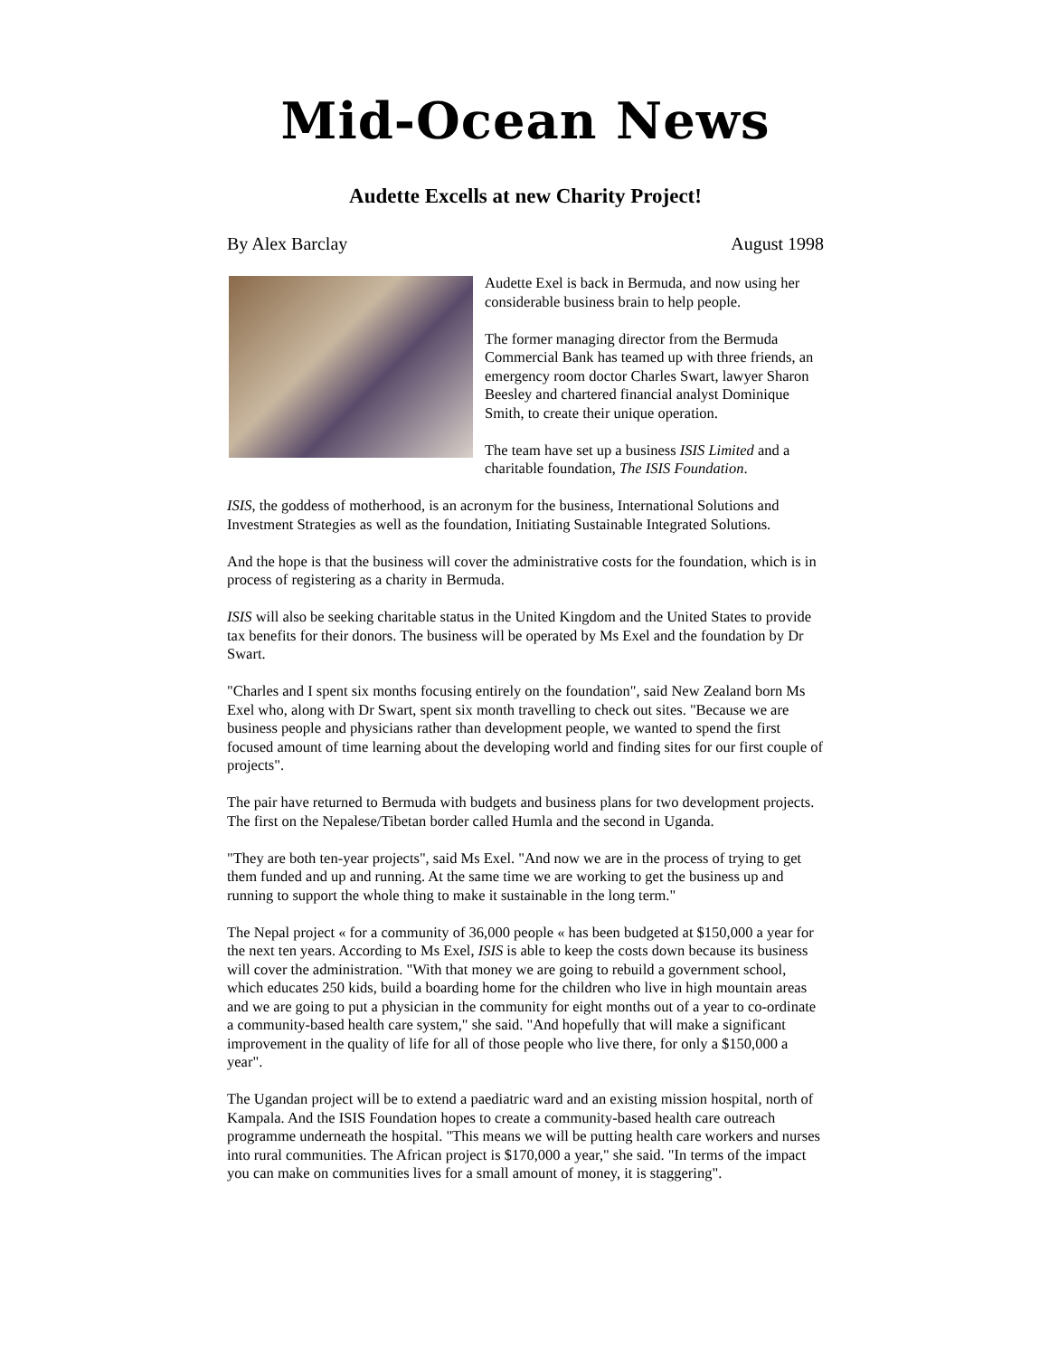Mid-Ocean News
Audette Excells at new Charity Project!
By Alex Barclay August 1998
Audette Exel is back in Bermuda, and now using her considerable business brain to help people.
The former managing director from the Bermuda Commercial Bank has teamed up with three friends, an emergency room doctor Charles Swart, lawyer Sharon Beesley and chartered financial analyst Dominique Smith, to create their unique operation.
The team have set up a business ISIS Limited and a charitable foundation, The ISIS Foundation.
ISIS, the goddess of motherhood, is an acronym for the business, International Solutions and Investment Strategies as well as the foundation, Initiating Sustainable Integrated Solutions.
And the hope is that the business will cover the administrative costs for the foundation, which is in process of registering as a charity in Bermuda.
ISIS will also be seeking charitable status in the United Kingdom and the United States to provide tax benefits for their donors. The business will be operated by Ms Exel and the foundation by Dr Swart.
"Charles and I spent six months focusing entirely on the foundation", said New Zealand born Ms Exel who, along with Dr Swart, spent six month travelling to check out sites. "Because we are business people and physicians rather than development people, we wanted to spend the first focused amount of time learning about the developing world and finding sites for our first couple of projects".
The pair have returned to Bermuda with budgets and business plans for two development projects. The first on the Nepalese/Tibetan border called Humla and the second in Uganda.
"They are both ten-year projects", said Ms Exel. "And now we are in the process of trying to get them funded and up and running. At the same time we are working to get the business up and running to support the whole thing to make it sustainable in the long term."
The Nepal project « for a community of 36,000 people « has been budgeted at $150,000 a year for the next ten years. According to Ms Exel, ISIS is able to keep the costs down because its business will cover the administration. "With that money we are going to rebuild a government school, which educates 250 kids, build a boarding home for the children who live in high mountain areas and we are going to put a physician in the community for eight months out of a year to co-ordinate a community-based health care system," she said. "And hopefully that will make a significant improvement in the quality of life for all of those people who live there, for only a $150,000 a year".
The Ugandan project will be to extend a paediatric ward and an existing mission hospital, north of Kampala. And the ISIS Foundation hopes to create a community-based health care outreach programme underneath the hospital. "This means we will be putting health care workers and nurses into rural communities. The African project is $170,000 a year," she said. "In terms of the impact you can make on communities lives for a small amount of money, it is staggering".